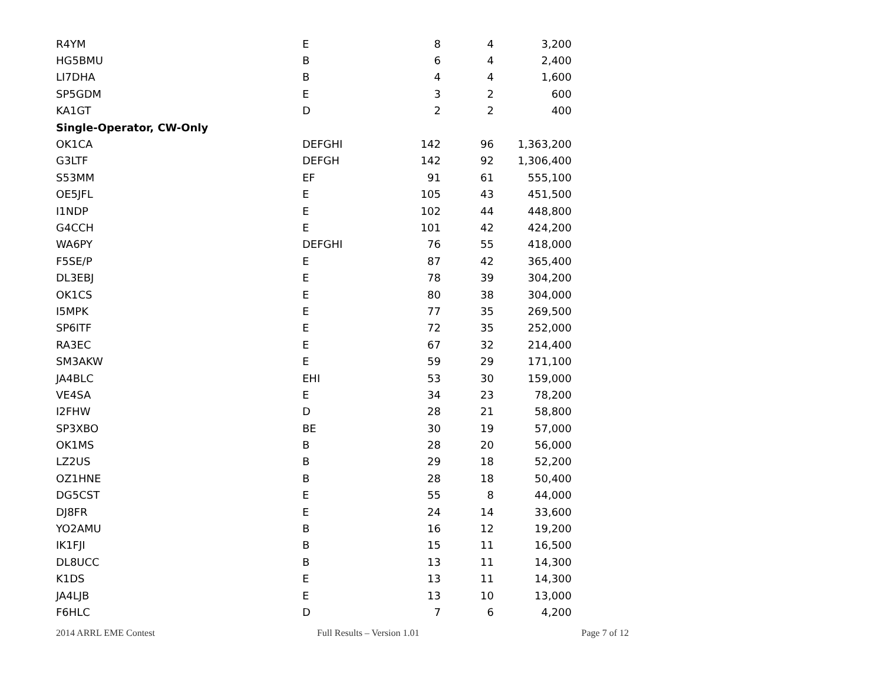| R4YM | E | 8 | 4 | 3,200 |
| HG5BMU | B | 6 | 4 | 2,400 |
| LI7DHA | B | 4 | 4 | 1,600 |
| SP5GDM | E | 3 | 2 | 600 |
| KA1GT | D | 2 | 2 | 400 |
| Single-Operator, CW-Only | | | | |
| OK1CA | DEFGHI | 142 | 96 | 1,363,200 |
| G3LTF | DEFGH | 142 | 92 | 1,306,400 |
| S53MM | EF | 91 | 61 | 555,100 |
| OE5JFL | E | 105 | 43 | 451,500 |
| I1NDP | E | 102 | 44 | 448,800 |
| G4CCH | E | 101 | 42 | 424,200 |
| WA6PY | DEFGHI | 76 | 55 | 418,000 |
| F5SE/P | E | 87 | 42 | 365,400 |
| DL3EBJ | E | 78 | 39 | 304,200 |
| OK1CS | E | 80 | 38 | 304,000 |
| I5MPK | E | 77 | 35 | 269,500 |
| SP6ITF | E | 72 | 35 | 252,000 |
| RA3EC | E | 67 | 32 | 214,400 |
| SM3AKW | E | 59 | 29 | 171,100 |
| JA4BLC | EHI | 53 | 30 | 159,000 |
| VE4SA | E | 34 | 23 | 78,200 |
| I2FHW | D | 28 | 21 | 58,800 |
| SP3XBO | BE | 30 | 19 | 57,000 |
| OK1MS | B | 28 | 20 | 56,000 |
| LZ2US | B | 29 | 18 | 52,200 |
| OZ1HNE | B | 28 | 18 | 50,400 |
| DG5CST | E | 55 | 8 | 44,000 |
| DJ8FR | E | 24 | 14 | 33,600 |
| YO2AMU | B | 16 | 12 | 19,200 |
| IK1FJI | B | 15 | 11 | 16,500 |
| DL8UCC | B | 13 | 11 | 14,300 |
| K1DS | E | 13 | 11 | 14,300 |
| JA4LJB | E | 13 | 10 | 13,000 |
| F6HLC | D | 7 | 6 | 4,200 |
2014 ARRL EME Contest Full Results – Version 1.01 Page 7 of 12